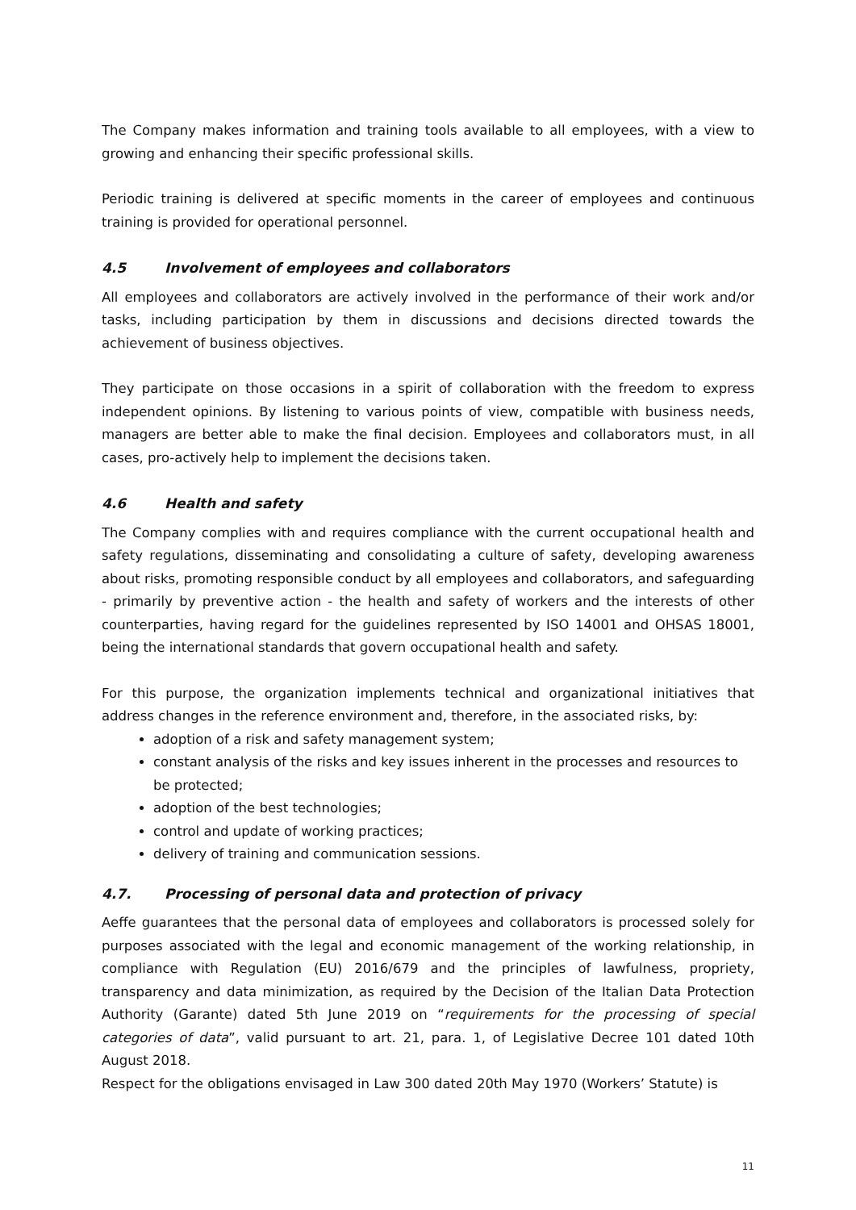The Company makes information and training tools available to all employees, with a view to growing and enhancing their specific professional skills.
Periodic training is delivered at specific moments in the career of employees and continuous training is provided for operational personnel.
4.5 Involvement of employees and collaborators
All employees and collaborators are actively involved in the performance of their work and/or tasks, including participation by them in discussions and decisions directed towards the achievement of business objectives.
They participate on those occasions in a spirit of collaboration with the freedom to express independent opinions. By listening to various points of view, compatible with business needs, managers are better able to make the final decision. Employees and collaborators must, in all cases, pro-actively help to implement the decisions taken.
4.6 Health and safety
The Company complies with and requires compliance with the current occupational health and safety regulations, disseminating and consolidating a culture of safety, developing awareness about risks, promoting responsible conduct by all employees and collaborators, and safeguarding - primarily by preventive action - the health and safety of workers and the interests of other counterparties, having regard for the guidelines represented by ISO 14001 and OHSAS 18001, being the international standards that govern occupational health and safety.
For this purpose, the organization implements technical and organizational initiatives that address changes in the reference environment and, therefore, in the associated risks, by:
adoption of a risk and safety management system;
constant analysis of the risks and key issues inherent in the processes and resources to be protected;
adoption of the best technologies;
control and update of working practices;
delivery of training and communication sessions.
4.7. Processing of personal data and protection of privacy
Aeffe guarantees that the personal data of employees and collaborators is processed solely for purposes associated with the legal and economic management of the working relationship, in compliance with Regulation (EU) 2016/679 and the principles of lawfulness, propriety, transparency and data minimization, as required by the Decision of the Italian Data Protection Authority (Garante) dated 5th June 2019 on “requirements for the processing of special categories of data”, valid pursuant to art. 21, para. 1, of Legislative Decree 101 dated 10th August 2018.
Respect for the obligations envisaged in Law 300 dated 20th May 1970 (Workers’ Statute) is
11